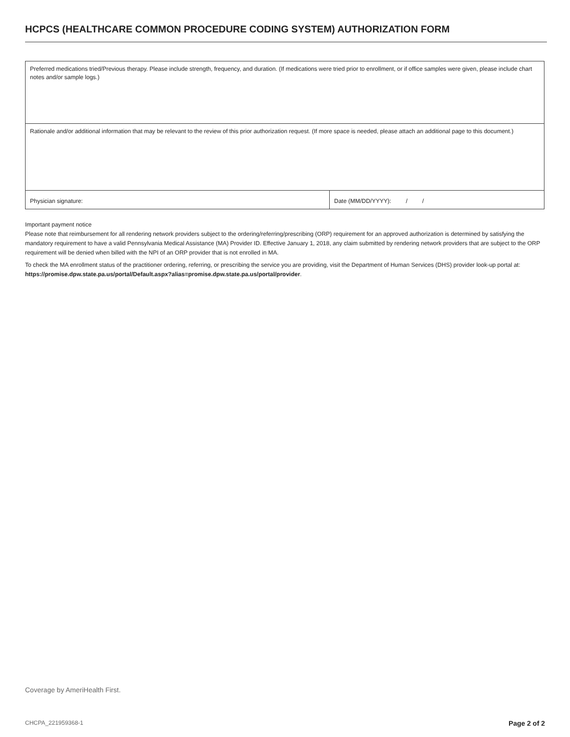HCPCS (HEALTHCARE COMMON PROCEDURE CODING SYSTEM) AUTHORIZATION FORM
| Preferred medications tried/Previous therapy. Please include strength, frequency, and duration. (If medications were tried prior to enrollment, or if office samples were given, please include chart notes and/or sample logs.) | |
| Rationale and/or additional information that may be relevant to the review of this prior authorization request. (If more space is needed, please attach an additional page to this document.) | |
| Physician signature: | Date (MM/DD/YYYY): / / |
Important payment notice
Please note that reimbursement for all rendering network providers subject to the ordering/referring/prescribing (ORP) requirement for an approved authorization is determined by satisfying the mandatory requirement to have a valid Pennsylvania Medical Assistance (MA) Provider ID. Effective January 1, 2018, any claim submitted by rendering network providers that are subject to the ORP requirement will be denied when billed with the NPI of an ORP provider that is not enrolled in MA.
To check the MA enrollment status of the practitioner ordering, referring, or prescribing the service you are providing, visit the Department of Human Services (DHS) provider look-up portal at: https://promise.dpw.state.pa.us/portal/Default.aspx?alias=promise.dpw.state.pa.us/portal/provider.
Coverage by AmeriHealth First.
CHCPA_221959368-1 Page 2 of 2